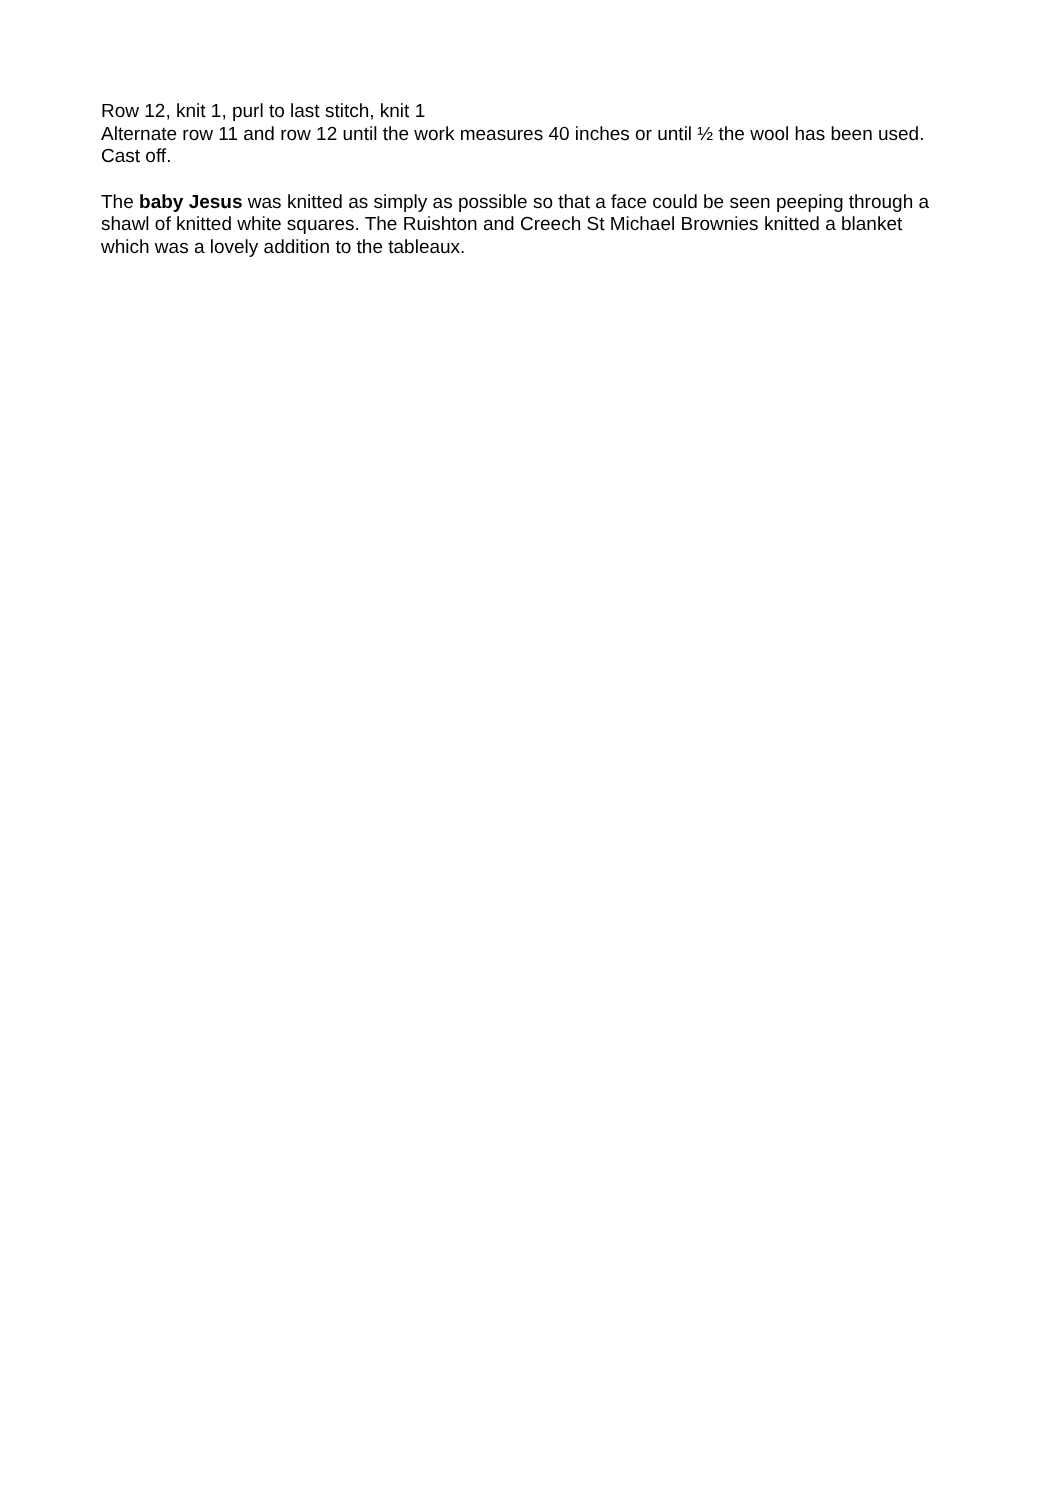Row 12, knit 1, purl to last stitch, knit 1
Alternate row 11 and row 12 until the work measures 40 inches or until ½ the wool has been used.
Cast off.
The baby Jesus was knitted as simply as possible so that a face could be seen peeping through a shawl of knitted white squares. The Ruishton and Creech St Michael Brownies knitted a blanket which was a lovely addition to the tableaux.